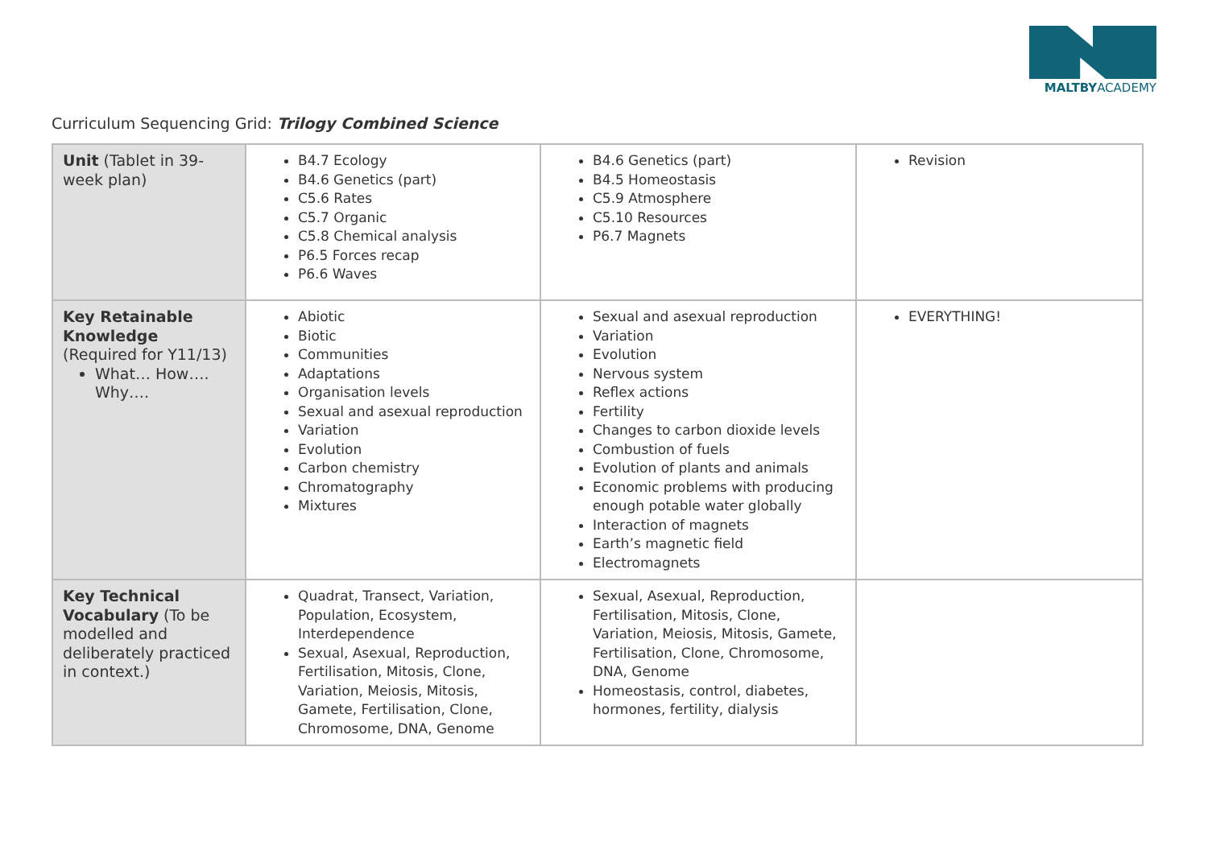MALTBYACADEMY
Curriculum Sequencing Grid: Trilogy Combined Science
| Unit (Tablet in 39-week plan) | B4.7 Ecology B4.6 Genetics (part) C5.6 Rates C5.7 Organic C5.8 Chemical analysis P6.5 Forces recap P6.6 Waves | B4.6 Genetics (part) B4.5 Homeostasis C5.9 Atmosphere C5.10 Resources P6.7 Magnets | Revision |
| Key Retainable Knowledge (Required for Y11/13) What… How…. Why…. | Abiotic Biotic Communities Adaptations Organisation levels Sexual and asexual reproduction Variation Evolution Carbon chemistry Chromatography Mixtures | Sexual and asexual reproduction Variation Evolution Nervous system Reflex actions Fertility Changes to carbon dioxide levels Combustion of fuels Evolution of plants and animals Economic problems with producing enough potable water globally Interaction of magnets Earth’s magnetic field Electromagnets | EVERYTHING! |
| Key Technical Vocabulary (To be modelled and deliberately practiced in context.) | Quadrat, Transect, Variation, Population, Ecosystem, Interdependence Sexual, Asexual, Reproduction, Fertilisation, Mitosis, Clone, Variation, Meiosis, Mitosis, Gamete, Fertilisation, Clone, Chromosome, DNA, Genome | Sexual, Asexual, Reproduction, Fertilisation, Mitosis, Clone, Variation, Meiosis, Mitosis, Gamete, Fertilisation, Clone, Chromosome, DNA, Genome Homeostasis, control, diabetes, hormones, fertility, dialysis | |